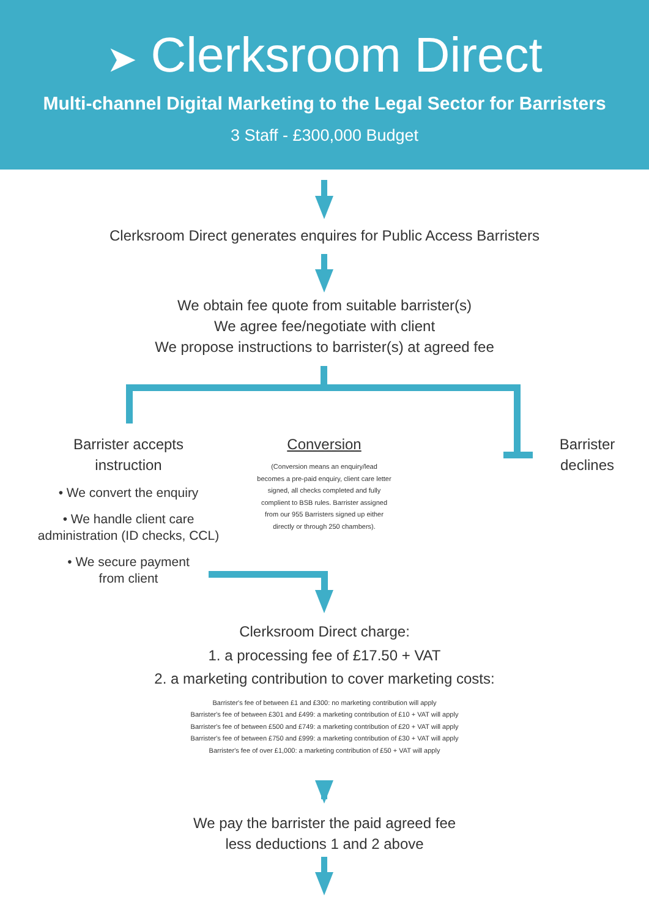➤ Clerksroom Direct
Multi-channel Digital Marketing to the Legal Sector for Barristers
3 Staff - £300,000 Budget
Clerksroom Direct generates enquires for Public Access Barristers
We obtain fee quote from suitable barrister(s)
We agree fee/negotiate with client
We propose instructions to barrister(s) at agreed fee
Barrister accepts
instruction
• We convert the enquiry
• We handle client care
administration (ID checks, CCL)
• We secure payment
from client
Conversion
(Conversion means an enquiry/lead becomes a pre-paid enquiry, client care letter signed, all checks completed and fully complient to BSB rules. Barrister assigned from our 955 Barristers signed up either directly or through 250 chambers).
Barrister
declines
Clerksroom Direct charge:
1. a processing fee of £17.50 + VAT
2. a marketing contribution to cover marketing costs:
Barrister's fee of between £1 and £300: no marketing contribution will apply
Barrister's fee of between £301 and £499: a marketing contribution of £10 + VAT will apply
Barrister's fee of between £500 and £749: a marketing contribution of £20 + VAT will apply
Barrister's fee of between £750 and £999: a marketing contribution of £30 + VAT will apply
Barrister's fee of over £1,000: a marketing contribution of £50 + VAT will apply
We pay the barrister the paid agreed fee
less deductions 1 and 2 above